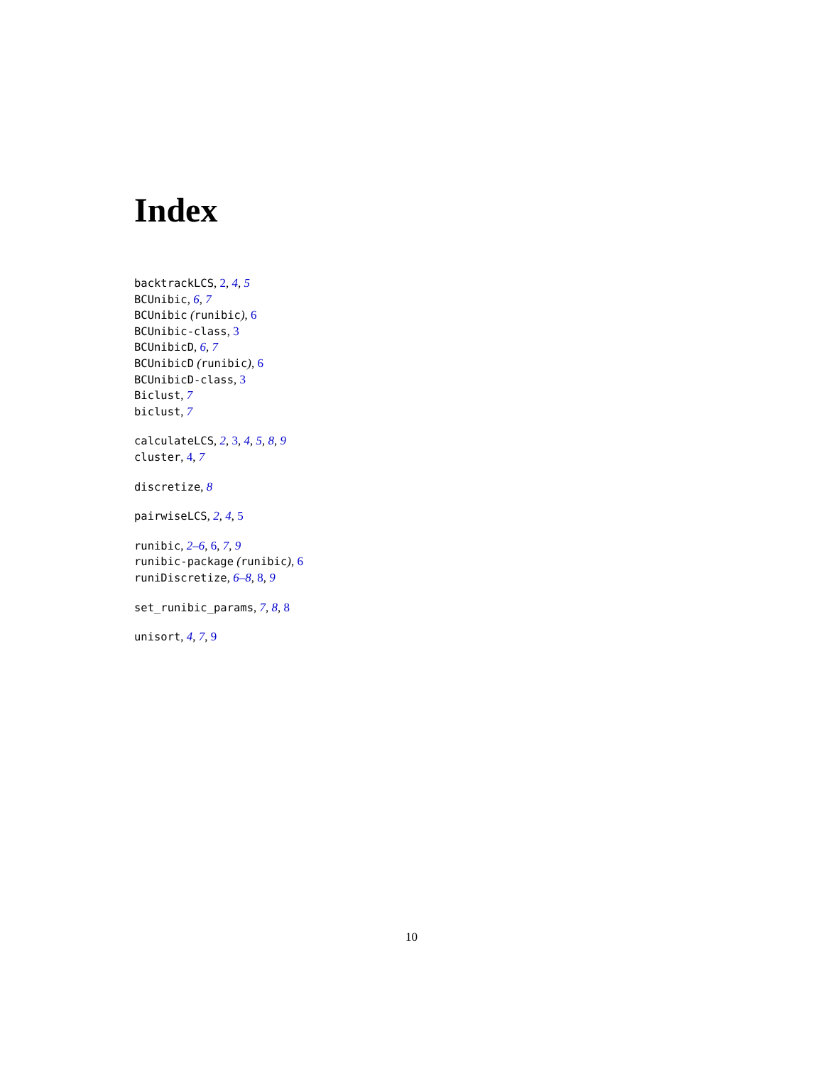Index
backtrackLCS, 2, 4, 5
BCUnibic, 6, 7
BCUnibic (runibic), 6
BCUnibic-class, 3
BCUnibicD, 6, 7
BCUnibicD (runibic), 6
BCUnibicD-class, 3
Biclust, 7
biclust, 7
calculateLCS, 2, 3, 4, 5, 8, 9
cluster, 4, 7
discretize, 8
pairwiseLCS, 2, 4, 5
runibic, 2–6, 6, 7, 9
runibic-package (runibic), 6
runiDiscretize, 6–8, 8, 9
set_runibic_params, 7, 8, 8
unisort, 4, 7, 9
10